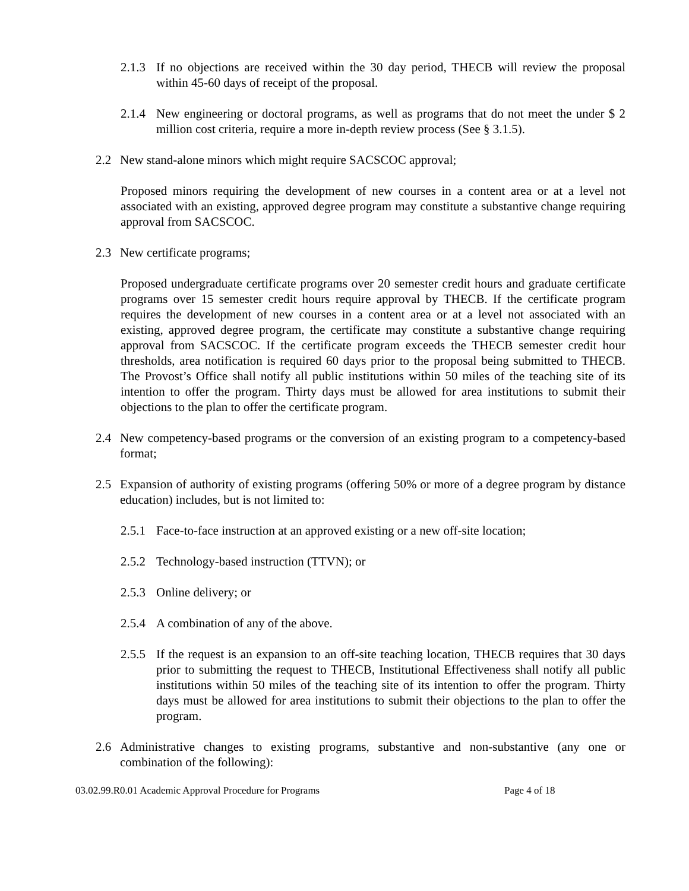2.1.3 If no objections are received within the 30 day period, THECB will review the proposal within 45-60 days of receipt of the proposal.
2.1.4 New engineering or doctoral programs, as well as programs that do not meet the under $ 2 million cost criteria, require a more in-depth review process (See § 3.1.5).
2.2 New stand-alone minors which might require SACSCOC approval;
Proposed minors requiring the development of new courses in a content area or at a level not associated with an existing, approved degree program may constitute a substantive change requiring approval from SACSCOC.
2.3 New certificate programs;
Proposed undergraduate certificate programs over 20 semester credit hours and graduate certificate programs over 15 semester credit hours require approval by THECB. If the certificate program requires the development of new courses in a content area or at a level not associated with an existing, approved degree program, the certificate may constitute a substantive change requiring approval from SACSCOC. If the certificate program exceeds the THECB semester credit hour thresholds, area notification is required 60 days prior to the proposal being submitted to THECB. The Provost’s Office shall notify all public institutions within 50 miles of the teaching site of its intention to offer the program. Thirty days must be allowed for area institutions to submit their objections to the plan to offer the certificate program.
2.4 New competency-based programs or the conversion of an existing program to a competency-based format;
2.5 Expansion of authority of existing programs (offering 50% or more of a degree program by distance education) includes, but is not limited to:
2.5.1 Face-to-face instruction at an approved existing or a new off-site location;
2.5.2 Technology-based instruction (TTVN); or
2.5.3 Online delivery; or
2.5.4 A combination of any of the above.
2.5.5 If the request is an expansion to an off-site teaching location, THECB requires that 30 days prior to submitting the request to THECB, Institutional Effectiveness shall notify all public institutions within 50 miles of the teaching site of its intention to offer the program. Thirty days must be allowed for area institutions to submit their objections to the plan to offer the program.
2.6 Administrative changes to existing programs, substantive and non-substantive (any one or combination of the following):
03.02.99.R0.01 Academic Approval Procedure for Programs Page 4 of 18